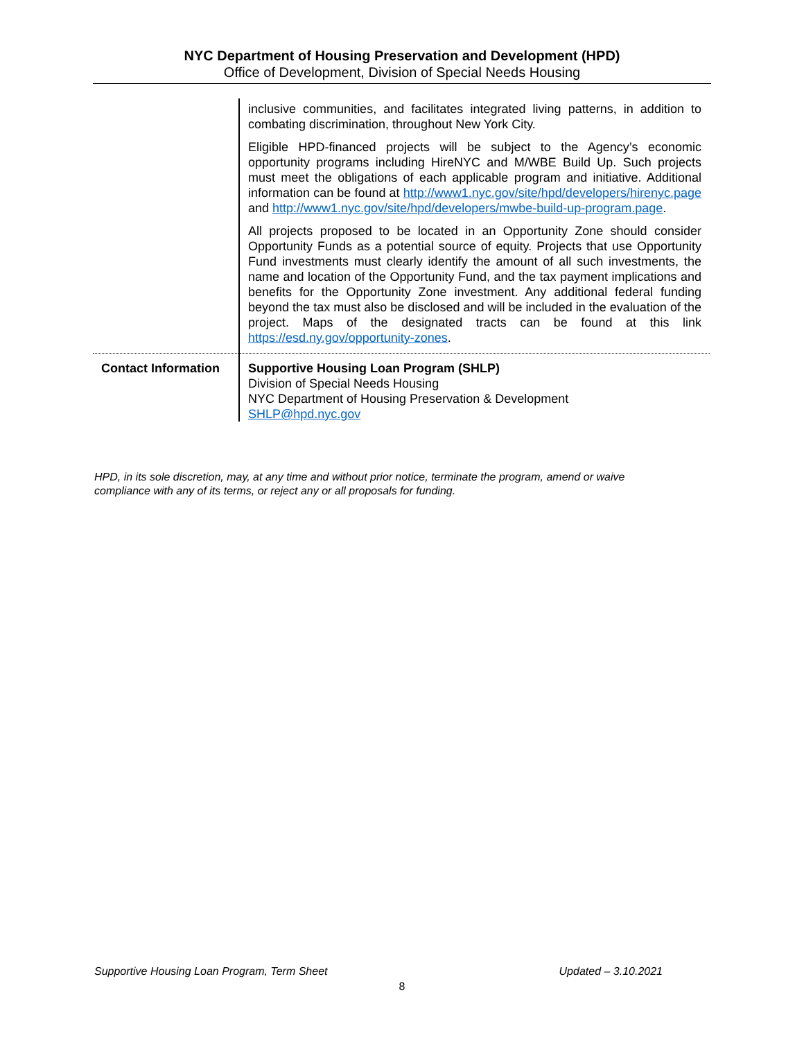NYC Department of Housing Preservation and Development (HPD)
Office of Development, Division of Special Needs Housing
| | inclusive communities, and facilitates integrated living patterns, in addition to combating discrimination, throughout New York City. Eligible HPD-financed projects will be subject to the Agency’s economic opportunity programs including HireNYC and M/WBE Build Up. Such projects must meet the obligations of each applicable program and initiative. Additional information can be found at http://www1.nyc.gov/site/hpd/developers/hirenyc.page and http://www1.nyc.gov/site/hpd/developers/mwbe-build-up-program.page . All projects proposed to be located in an Opportunity Zone should consider Opportunity Funds as a potential source of equity. Projects that use Opportunity Fund investments must clearly identify the amount of all such investments, the name and location of the Opportunity Fund, and the tax payment implications and benefits for the Opportunity Zone investment. Any additional federal funding beyond the tax must also be disclosed and will be included in the evaluation of the project. Maps of the designated tracts can be found at this link https://esd.ny.gov/opportunity-zones . |
| Contact Information | Supportive Housing Loan Program (SHLP) Division of Special Needs Housing NYC Department of Housing Preservation & Development SHLP@hpd.nyc.gov |
HPD, in its sole discretion, may, at any time and without prior notice, terminate the program, amend or waive compliance with any of its terms, or reject any or all proposals for funding.
Supportive Housing Loan Program, Term Sheet Updated – 3.10.2021
8